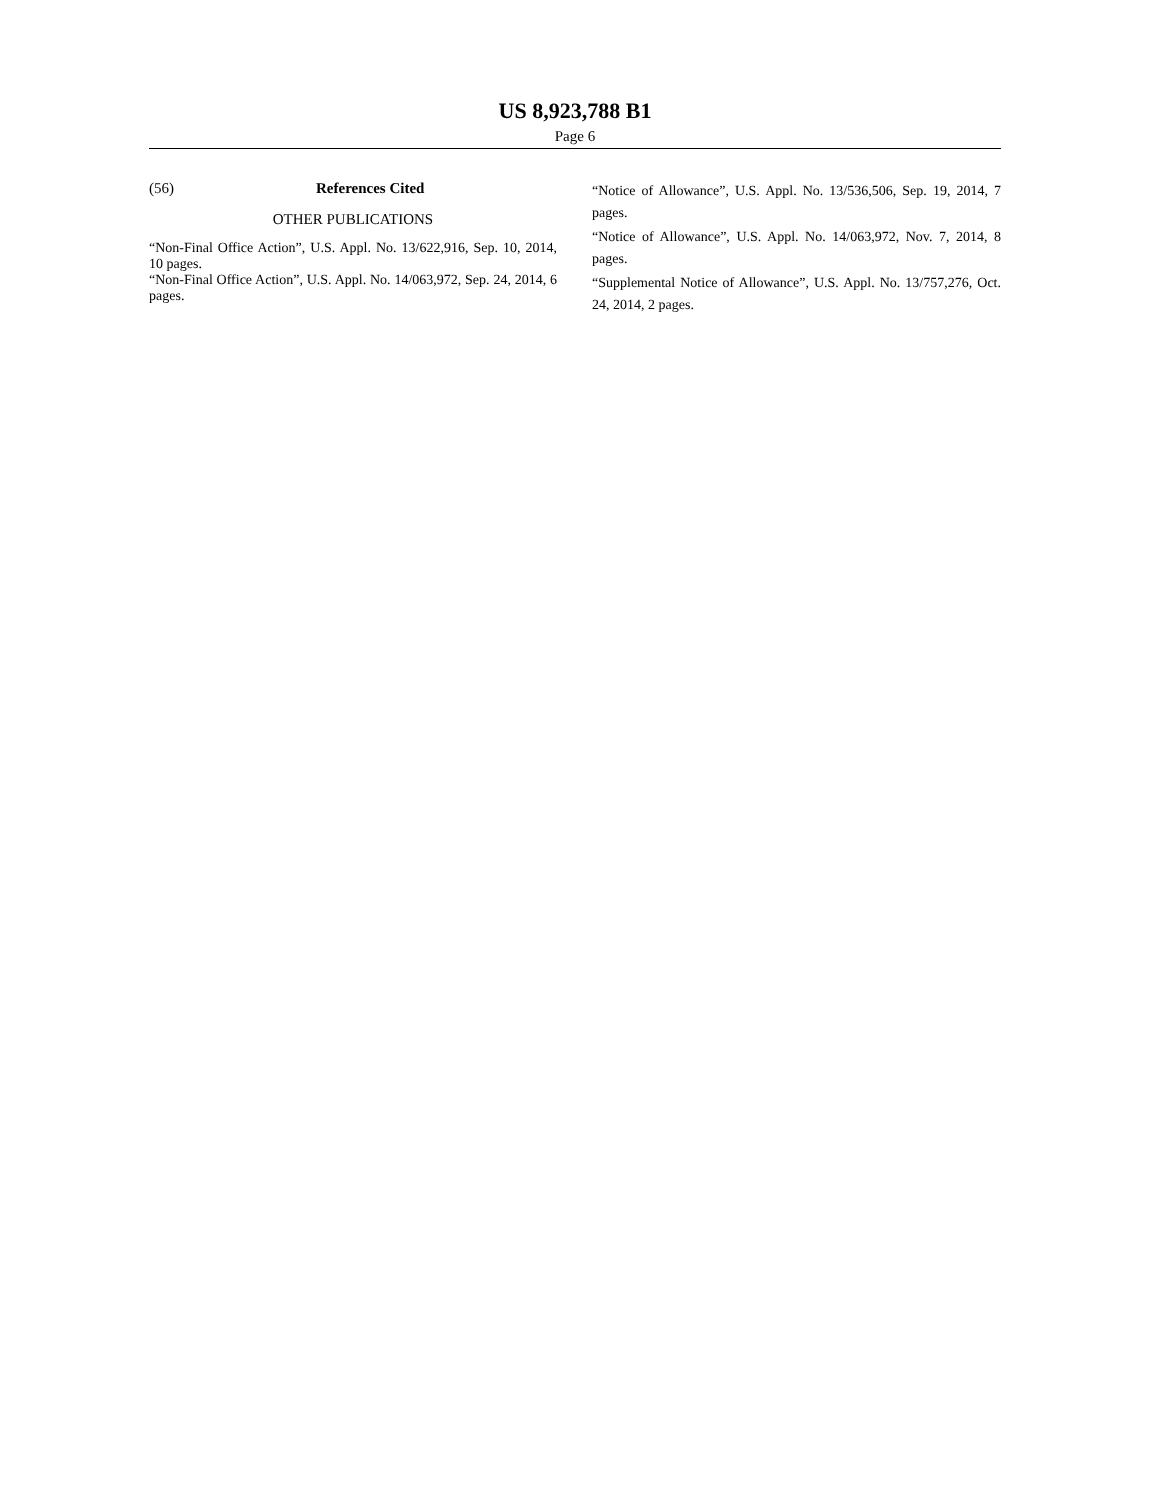US 8,923,788 B1
Page 6
(56) References Cited
OTHER PUBLICATIONS
“Non-Final Office Action”, U.S. Appl. No. 13/622,916, Sep. 10, 2014, 10 pages.
“Non-Final Office Action”, U.S. Appl. No. 14/063,972, Sep. 24, 2014, 6 pages.
“Notice of Allowance”, U.S. Appl. No. 13/536,506, Sep. 19, 2014, 7 pages.
“Notice of Allowance”, U.S. Appl. No. 14/063,972, Nov. 7, 2014, 8 pages.
“Supplemental Notice of Allowance”, U.S. Appl. No. 13/757,276, Oct. 24, 2014, 2 pages.